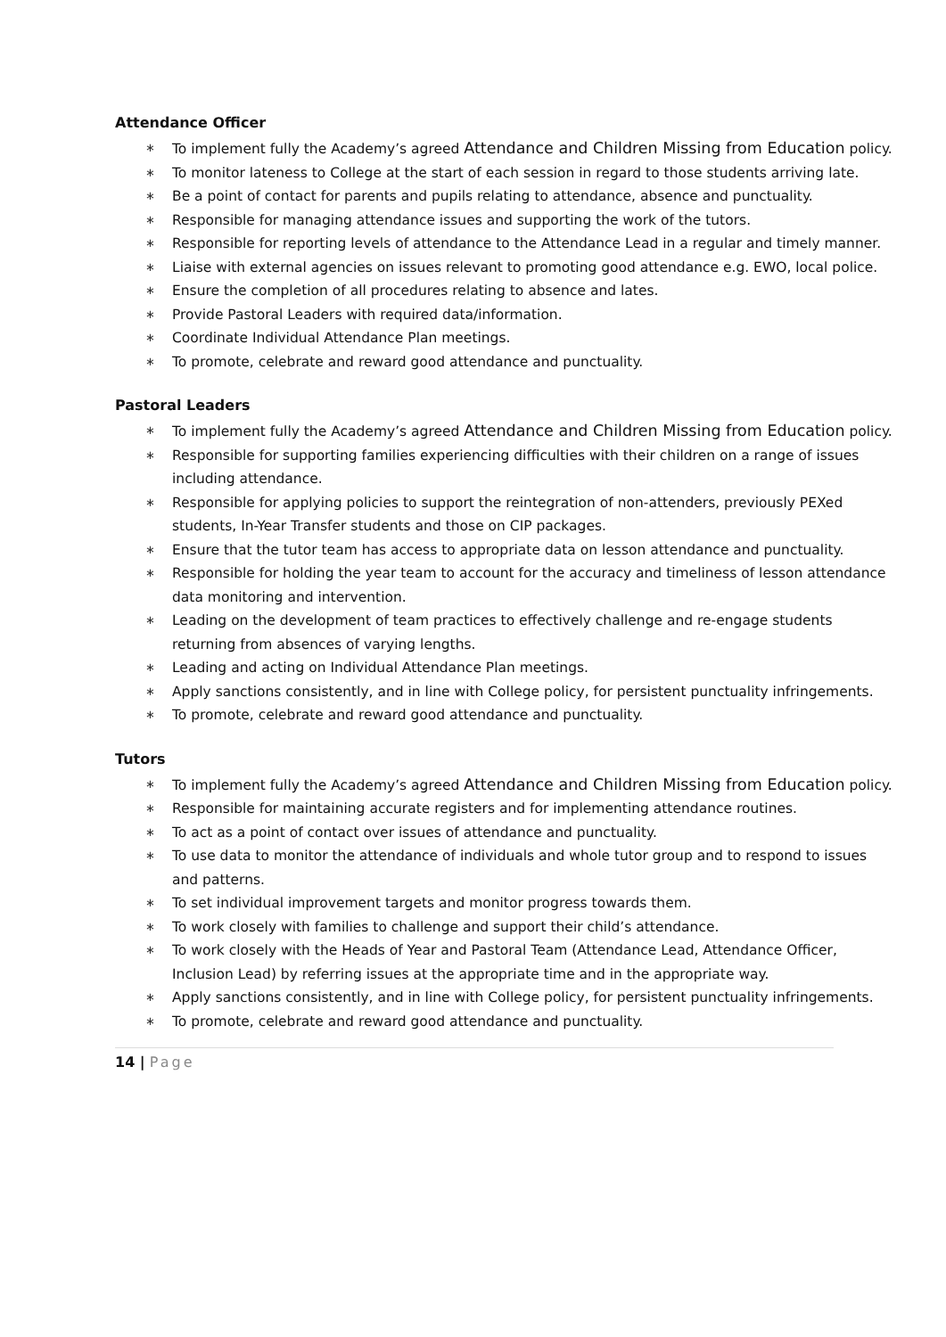Attendance Officer
∗ To implement fully the Academy’s agreed Attendance and Children Missing from Education policy.
∗ To monitor lateness to College at the start of each session in regard to those students arriving late.
∗ Be a point of contact for parents and pupils relating to attendance, absence and punctuality.
∗ Responsible for managing attendance issues and supporting the work of the tutors.
∗ Responsible for reporting levels of attendance to the Attendance Lead in a regular and timely manner.
∗ Liaise with external agencies on issues relevant to promoting good attendance e.g. EWO, local police.
∗ Ensure the completion of all procedures relating to absence and lates.
∗ Provide Pastoral Leaders with required data/information.
∗ Coordinate Individual Attendance Plan meetings.
∗ To promote, celebrate and reward good attendance and punctuality.
Pastoral Leaders
∗ To implement fully the Academy’s agreed Attendance and Children Missing from Education policy.
∗ Responsible for supporting families experiencing difficulties with their children on a range of issues including attendance.
∗ Responsible for applying policies to support the reintegration of non-attenders, previously PEXed students, In-Year Transfer students and those on CIP packages.
∗ Ensure that the tutor team has access to appropriate data on lesson attendance and punctuality.
∗ Responsible for holding the year team to account for the accuracy and timeliness of lesson attendance data monitoring and intervention.
∗ Leading on the development of team practices to effectively challenge and re-engage students returning from absences of varying lengths.
∗ Leading and acting on Individual Attendance Plan meetings.
∗ Apply sanctions consistently, and in line with College policy, for persistent punctuality infringements.
∗ To promote, celebrate and reward good attendance and punctuality.
Tutors
∗ To implement fully the Academy’s agreed Attendance and Children Missing from Education policy.
∗ Responsible for maintaining accurate registers and for implementing attendance routines.
∗ To act as a point of contact over issues of attendance and punctuality.
∗ To use data to monitor the attendance of individuals and whole tutor group and to respond to issues and patterns.
∗ To set individual improvement targets and monitor progress towards them.
∗ To work closely with families to challenge and support their child’s attendance.
∗ To work closely with the Heads of Year and Pastoral Team (Attendance Lead, Attendance Officer, Inclusion Lead) by referring issues at the appropriate time and in the appropriate way.
∗ Apply sanctions consistently, and in line with College policy, for persistent punctuality infringements.
∗ To promote, celebrate and reward good attendance and punctuality.
14 | Page